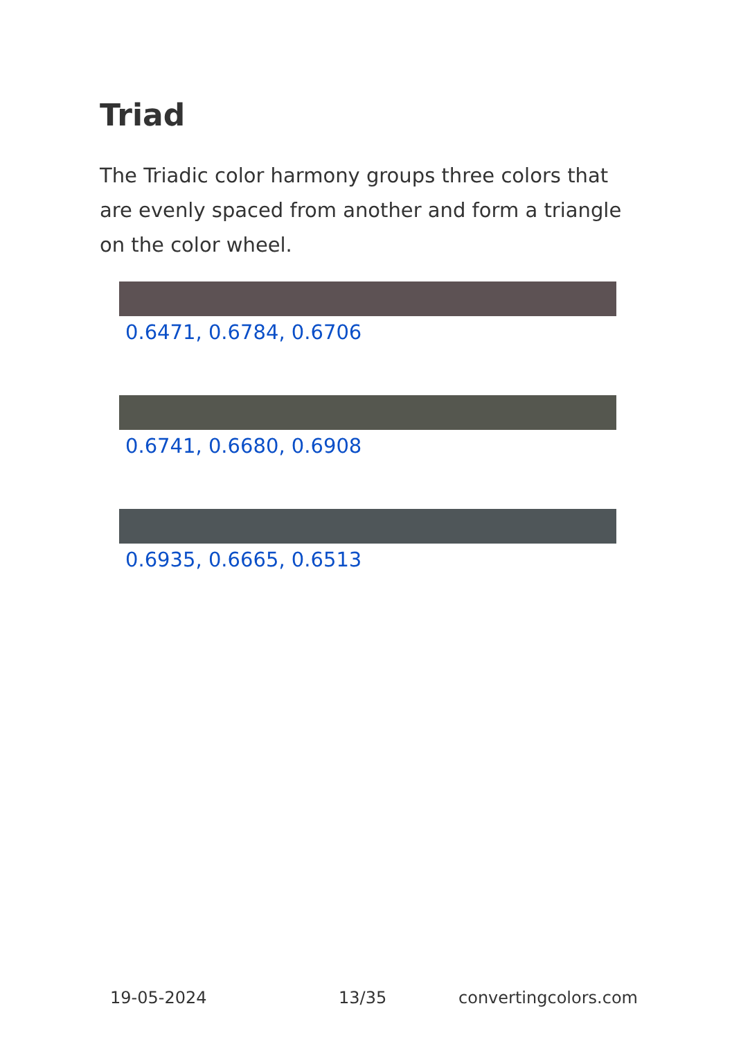Triad
The Triadic color harmony groups three colors that are evenly spaced from another and form a triangle on the color wheel.
0.6471, 0.6784, 0.6706
0.6741, 0.6680, 0.6908
0.6935, 0.6665, 0.6513
19-05-2024 13/35 convertingcolors.com